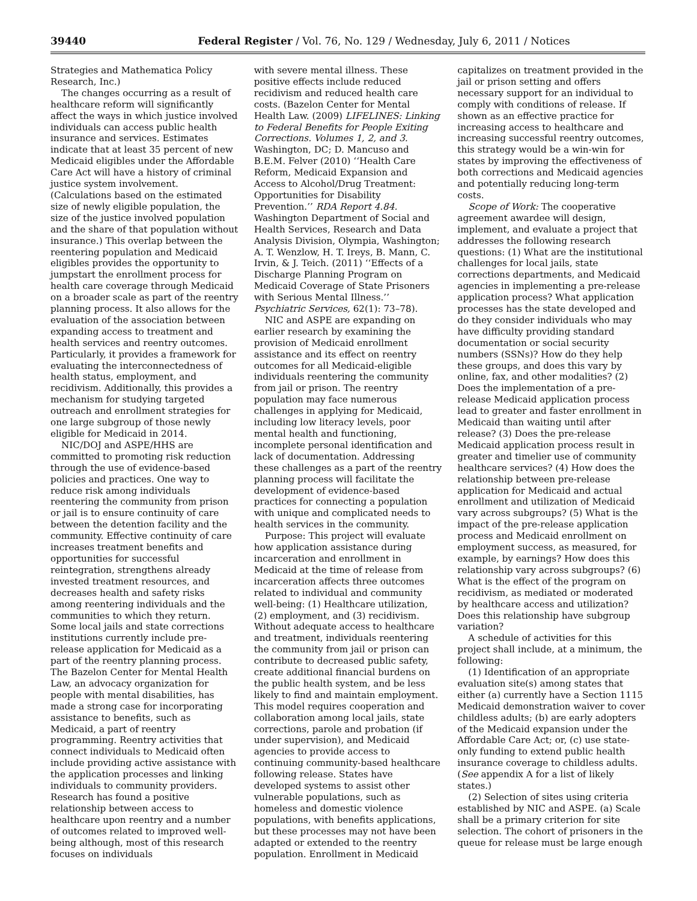39440 Federal Register / Vol. 76, No. 129 / Wednesday, July 6, 2011 / Notices
Strategies and Mathematica Policy Research, Inc.)
The changes occurring as a result of healthcare reform will significantly affect the ways in which justice involved individuals can access public health insurance and services. Estimates indicate that at least 35 percent of new Medicaid eligibles under the Affordable Care Act will have a history of criminal justice system involvement. (Calculations based on the estimated size of newly eligible population, the size of the justice involved population and the share of that population without insurance.) This overlap between the reentering population and Medicaid eligibles provides the opportunity to jumpstart the enrollment process for health care coverage through Medicaid on a broader scale as part of the reentry planning process. It also allows for the evaluation of the association between expanding access to treatment and health services and reentry outcomes. Particularly, it provides a framework for evaluating the interconnectedness of health status, employment, and recidivism. Additionally, this provides a mechanism for studying targeted outreach and enrollment strategies for one large subgroup of those newly eligible for Medicaid in 2014.
NIC/DOJ and ASPE/HHS are committed to promoting risk reduction through the use of evidence-based policies and practices. One way to reduce risk among individuals reentering the community from prison or jail is to ensure continuity of care between the detention facility and the community. Effective continuity of care increases treatment benefits and opportunities for successful reintegration, strengthens already invested treatment resources, and decreases health and safety risks among reentering individuals and the communities to which they return. Some local jails and state corrections institutions currently include pre-release application for Medicaid as a part of the reentry planning process. The Bazelon Center for Mental Health Law, an advocacy organization for people with mental disabilities, has made a strong case for incorporating assistance to benefits, such as Medicaid, a part of reentry programming. Reentry activities that connect individuals to Medicaid often include providing active assistance with the application processes and linking individuals to community providers. Research has found a positive relationship between access to healthcare upon reentry and a number of outcomes related to improved well-being although, most of this research focuses on individuals
with severe mental illness. These positive effects include reduced recidivism and reduced health care costs. (Bazelon Center for Mental Health Law. (2009) LIFELINES: Linking to Federal Benefits for People Exiting Corrections. Volumes 1, 2, and 3. Washington, DC; D. Mancuso and B.E.M. Felver (2010) ‘‘Health Care Reform, Medicaid Expansion and Access to Alcohol/Drug Treatment: Opportunities for Disability Prevention.’’ RDA Report 4.84. Washington Department of Social and Health Services, Research and Data Analysis Division, Olympia, Washington; A. T. Wenzlow, H. T. Ireys, B. Mann, C. Irvin, & J. Teich. (2011) ‘‘Effects of a Discharge Planning Program on Medicaid Coverage of State Prisoners with Serious Mental Illness.’’ Psychiatric Services, 62(1): 73–78).
NIC and ASPE are expanding on earlier research by examining the provision of Medicaid enrollment assistance and its effect on reentry outcomes for all Medicaid-eligible individuals reentering the community from jail or prison. The reentry population may face numerous challenges in applying for Medicaid, including low literacy levels, poor mental health and functioning, incomplete personal identification and lack of documentation. Addressing these challenges as a part of the reentry planning process will facilitate the development of evidence-based practices for connecting a population with unique and complicated needs to health services in the community.
Purpose: This project will evaluate how application assistance during incarceration and enrollment in Medicaid at the time of release from incarceration affects three outcomes related to individual and community well-being: (1) Healthcare utilization, (2) employment, and (3) recidivism. Without adequate access to healthcare and treatment, individuals reentering the community from jail or prison can contribute to decreased public safety, create additional financial burdens on the public health system, and be less likely to find and maintain employment. This model requires cooperation and collaboration among local jails, state corrections, parole and probation (if under supervision), and Medicaid agencies to provide access to continuing community-based healthcare following release. States have developed systems to assist other vulnerable populations, such as homeless and domestic violence populations, with benefits applications, but these processes may not have been adapted or extended to the reentry population. Enrollment in Medicaid
capitalizes on treatment provided in the jail or prison setting and offers necessary support for an individual to comply with conditions of release. If shown as an effective practice for increasing access to healthcare and increasing successful reentry outcomes, this strategy would be a win-win for states by improving the effectiveness of both corrections and Medicaid agencies and potentially reducing long-term costs.
Scope of Work: The cooperative agreement awardee will design, implement, and evaluate a project that addresses the following research questions: (1) What are the institutional challenges for local jails, state corrections departments, and Medicaid agencies in implementing a pre-release application process? What application processes has the state developed and do they consider individuals who may have difficulty providing standard documentation or social security numbers (SSNs)? How do they help these groups, and does this vary by online, fax, and other modalities? (2) Does the implementation of a pre-release Medicaid application process lead to greater and faster enrollment in Medicaid than waiting until after release? (3) Does the pre-release Medicaid application process result in greater and timelier use of community healthcare services? (4) How does the relationship between pre-release application for Medicaid and actual enrollment and utilization of Medicaid vary across subgroups? (5) What is the impact of the pre-release application process and Medicaid enrollment on employment success, as measured, for example, by earnings? How does this relationship vary across subgroups? (6) What is the effect of the program on recidivism, as mediated or moderated by healthcare access and utilization? Does this relationship have subgroup variation?
A schedule of activities for this project shall include, at a minimum, the following:
(1) Identification of an appropriate evaluation site(s) among states that either (a) currently have a Section 1115 Medicaid demonstration waiver to cover childless adults; (b) are early adopters of the Medicaid expansion under the Affordable Care Act; or, (c) use state-only funding to extend public health insurance coverage to childless adults. (See appendix A for a list of likely states.)
(2) Selection of sites using criteria established by NIC and ASPE. (a) Scale shall be a primary criterion for site selection. The cohort of prisoners in the queue for release must be large enough